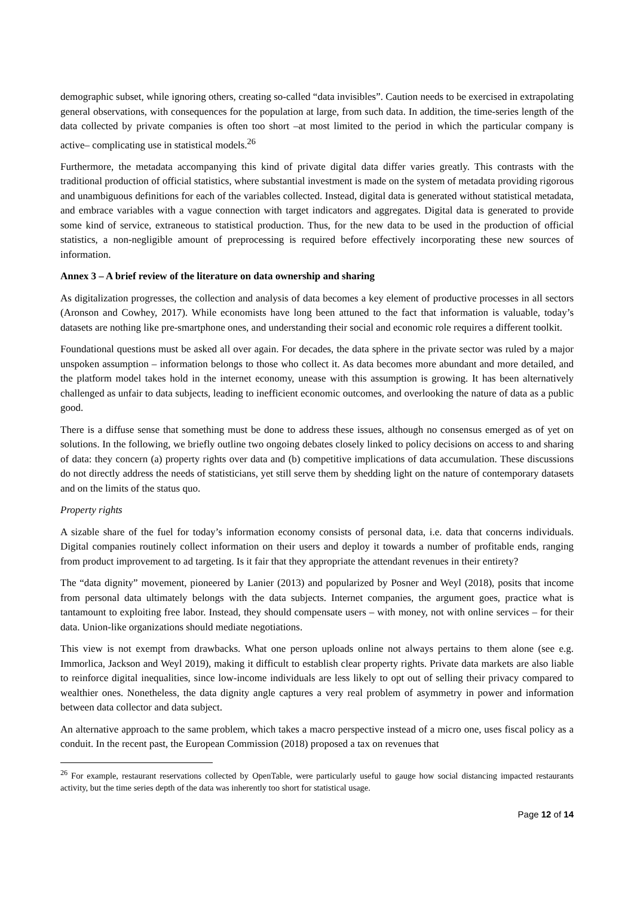demographic subset, while ignoring others, creating so-called “data invisibles”. Caution needs to be exercised in extrapolating general observations, with consequences for the population at large, from such data. In addition, the time-series length of the data collected by private companies is often too short –at most limited to the period in which the particular company is active– complicating use in statistical models.<sup>26</sup>
Furthermore, the metadata accompanying this kind of private digital data differ varies greatly. This contrasts with the traditional production of official statistics, where substantial investment is made on the system of metadata providing rigorous and unambiguous definitions for each of the variables collected. Instead, digital data is generated without statistical metadata, and embrace variables with a vague connection with target indicators and aggregates. Digital data is generated to provide some kind of service, extraneous to statistical production. Thus, for the new data to be used in the production of official statistics, a non-negligible amount of preprocessing is required before effectively incorporating these new sources of information.
Annex 3 – A brief review of the literature on data ownership and sharing
As digitalization progresses, the collection and analysis of data becomes a key element of productive processes in all sectors (Aronson and Cowhey, 2017). While economists have long been attuned to the fact that information is valuable, today’s datasets are nothing like pre-smartphone ones, and understanding their social and economic role requires a different toolkit.
Foundational questions must be asked all over again. For decades, the data sphere in the private sector was ruled by a major unspoken assumption – information belongs to those who collect it. As data becomes more abundant and more detailed, and the platform model takes hold in the internet economy, unease with this assumption is growing. It has been alternatively challenged as unfair to data subjects, leading to inefficient economic outcomes, and overlooking the nature of data as a public good.
There is a diffuse sense that something must be done to address these issues, although no consensus emerged as of yet on solutions. In the following, we briefly outline two ongoing debates closely linked to policy decisions on access to and sharing of data: they concern (a) property rights over data and (b) competitive implications of data accumulation. These discussions do not directly address the needs of statisticians, yet still serve them by shedding light on the nature of contemporary datasets and on the limits of the status quo.
Property rights
A sizable share of the fuel for today’s information economy consists of personal data, i.e. data that concerns individuals. Digital companies routinely collect information on their users and deploy it towards a number of profitable ends, ranging from product improvement to ad targeting. Is it fair that they appropriate the attendant revenues in their entirety?
The “data dignity” movement, pioneered by Lanier (2013) and popularized by Posner and Weyl (2018), posits that income from personal data ultimately belongs with the data subjects. Internet companies, the argument goes, practice what is tantamount to exploiting free labor. Instead, they should compensate users – with money, not with online services – for their data. Union-like organizations should mediate negotiations.
This view is not exempt from drawbacks. What one person uploads online not always pertains to them alone (see e.g. Immorlica, Jackson and Weyl 2019), making it difficult to establish clear property rights. Private data markets are also liable to reinforce digital inequalities, since low-income individuals are less likely to opt out of selling their privacy compared to wealthier ones. Nonetheless, the data dignity angle captures a very real problem of asymmetry in power and information between data collector and data subject.
An alternative approach to the same problem, which takes a macro perspective instead of a micro one, uses fiscal policy as a conduit. In the recent past, the European Commission (2018) proposed a tax on revenues that
<sup>26</sup> For example, restaurant reservations collected by OpenTable, were particularly useful to gauge how social distancing impacted restaurants activity, but the time series depth of the data was inherently too short for statistical usage.
Page 12 of 14